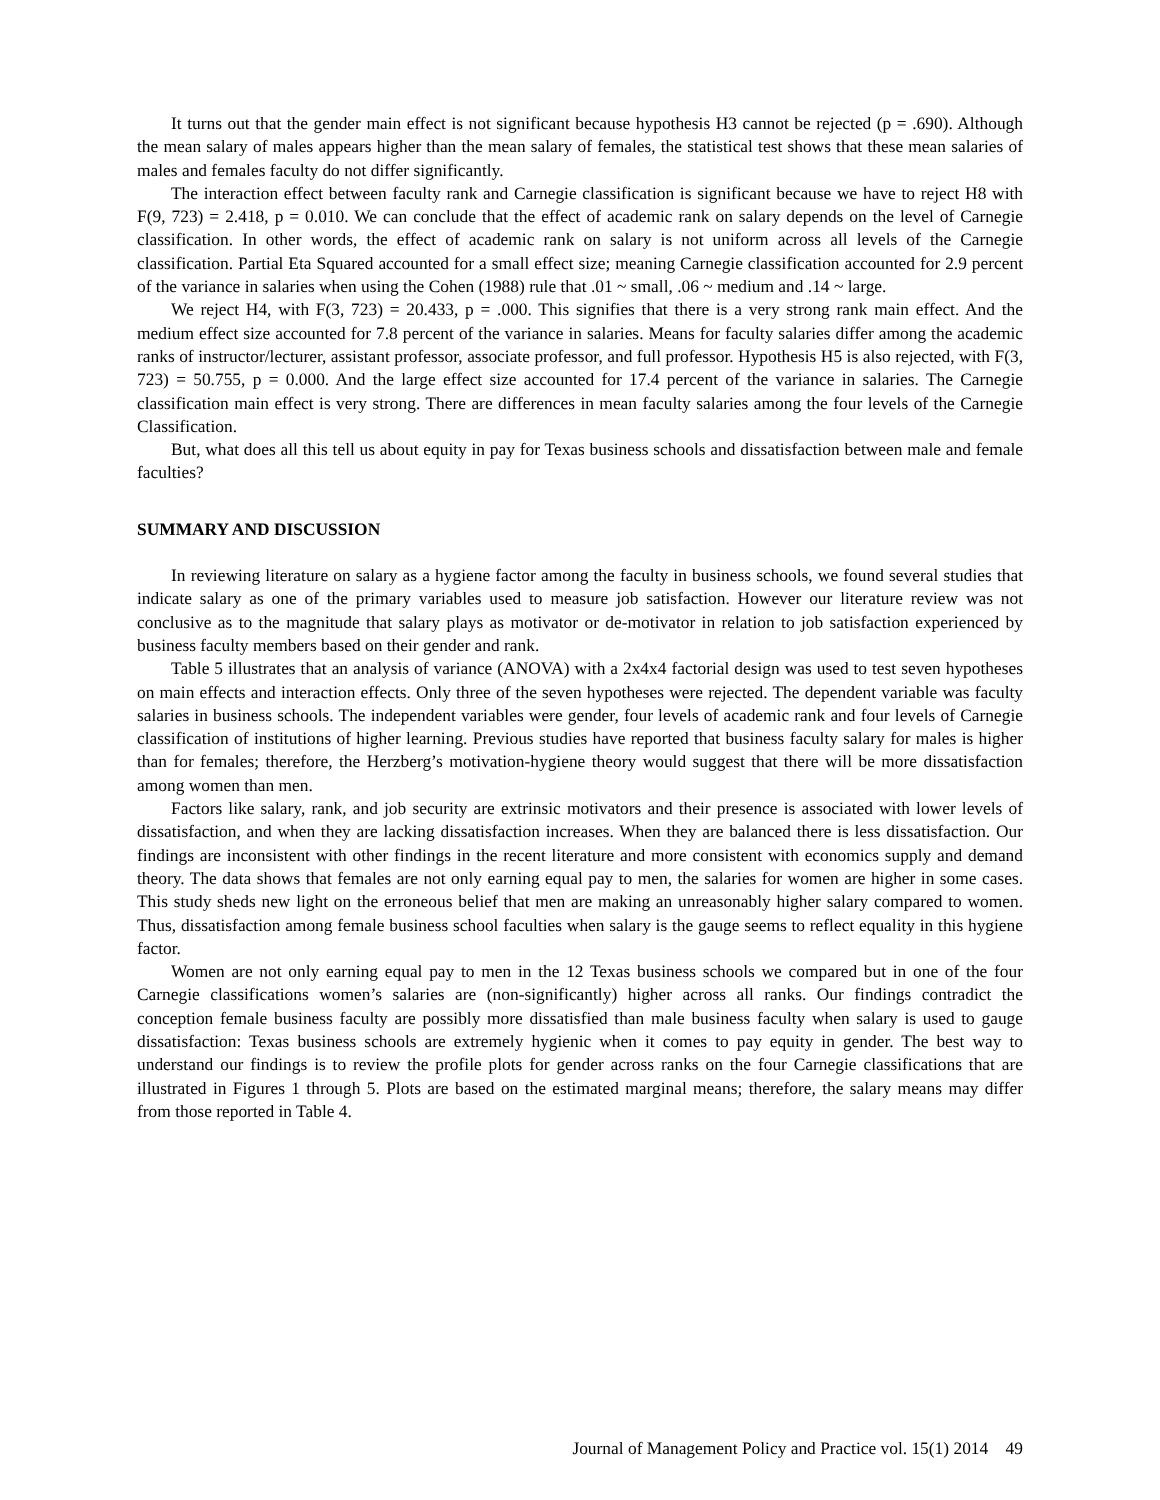It turns out that the gender main effect is not significant because hypothesis H3 cannot be rejected (p = .690). Although the mean salary of males appears higher than the mean salary of females, the statistical test shows that these mean salaries of males and females faculty do not differ significantly.
The interaction effect between faculty rank and Carnegie classification is significant because we have to reject H8 with F(9, 723) = 2.418, p = 0.010. We can conclude that the effect of academic rank on salary depends on the level of Carnegie classification. In other words, the effect of academic rank on salary is not uniform across all levels of the Carnegie classification. Partial Eta Squared accounted for a small effect size; meaning Carnegie classification accounted for 2.9 percent of the variance in salaries when using the Cohen (1988) rule that .01 ~ small, .06 ~ medium and .14 ~ large.
We reject H4, with F(3, 723) = 20.433, p = .000. This signifies that there is a very strong rank main effect. And the medium effect size accounted for 7.8 percent of the variance in salaries. Means for faculty salaries differ among the academic ranks of instructor/lecturer, assistant professor, associate professor, and full professor. Hypothesis H5 is also rejected, with F(3, 723) = 50.755, p = 0.000. And the large effect size accounted for 17.4 percent of the variance in salaries. The Carnegie classification main effect is very strong. There are differences in mean faculty salaries among the four levels of the Carnegie Classification.
But, what does all this tell us about equity in pay for Texas business schools and dissatisfaction between male and female faculties?
SUMMARY AND DISCUSSION
In reviewing literature on salary as a hygiene factor among the faculty in business schools, we found several studies that indicate salary as one of the primary variables used to measure job satisfaction. However our literature review was not conclusive as to the magnitude that salary plays as motivator or de-motivator in relation to job satisfaction experienced by business faculty members based on their gender and rank.
Table 5 illustrates that an analysis of variance (ANOVA) with a 2x4x4 factorial design was used to test seven hypotheses on main effects and interaction effects. Only three of the seven hypotheses were rejected. The dependent variable was faculty salaries in business schools. The independent variables were gender, four levels of academic rank and four levels of Carnegie classification of institutions of higher learning. Previous studies have reported that business faculty salary for males is higher than for females; therefore, the Herzberg’s motivation-hygiene theory would suggest that there will be more dissatisfaction among women than men.
Factors like salary, rank, and job security are extrinsic motivators and their presence is associated with lower levels of dissatisfaction, and when they are lacking dissatisfaction increases. When they are balanced there is less dissatisfaction. Our findings are inconsistent with other findings in the recent literature and more consistent with economics supply and demand theory. The data shows that females are not only earning equal pay to men, the salaries for women are higher in some cases. This study sheds new light on the erroneous belief that men are making an unreasonably higher salary compared to women. Thus, dissatisfaction among female business school faculties when salary is the gauge seems to reflect equality in this hygiene factor.
Women are not only earning equal pay to men in the 12 Texas business schools we compared but in one of the four Carnegie classifications women’s salaries are (non-significantly) higher across all ranks. Our findings contradict the conception female business faculty are possibly more dissatisfied than male business faculty when salary is used to gauge dissatisfaction: Texas business schools are extremely hygienic when it comes to pay equity in gender. The best way to understand our findings is to review the profile plots for gender across ranks on the four Carnegie classifications that are illustrated in Figures 1 through 5. Plots are based on the estimated marginal means; therefore, the salary means may differ from those reported in Table 4.
Journal of Management Policy and Practice vol. 15(1) 2014 49